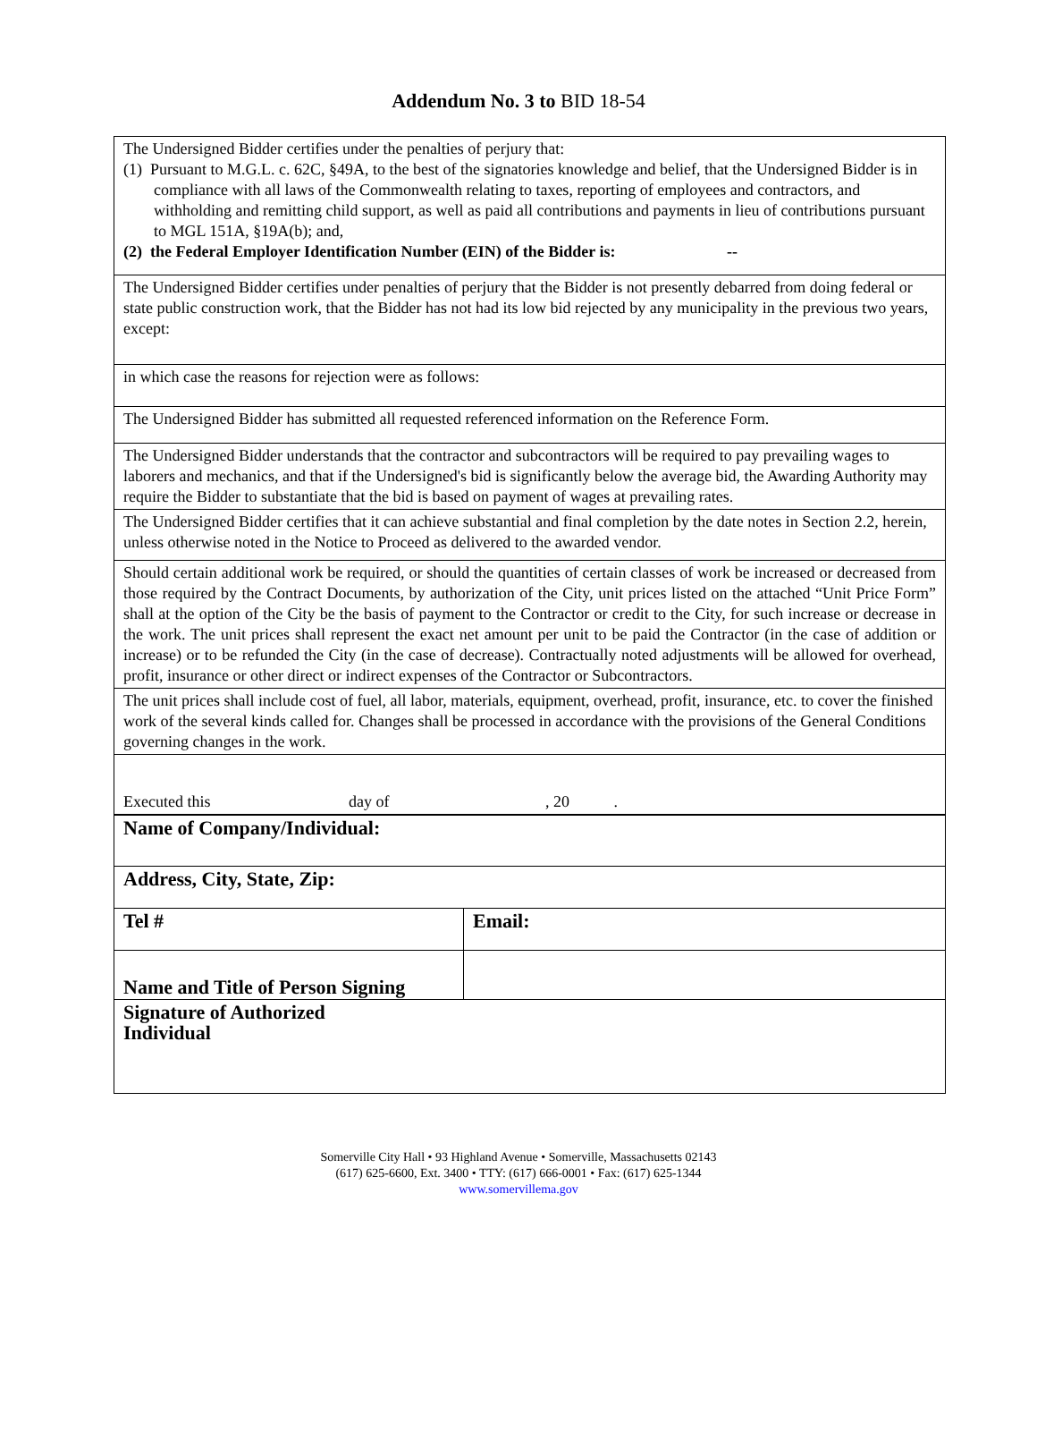Addendum No. 3 to BID 18-54
| The Undersigned Bidder certifies under the penalties of perjury that: (1) Pursuant to M.G.L. c. 62C, §49A, to the best of the signatories knowledge and belief, that the Undersigned Bidder is in compliance with all laws of the Commonwealth relating to taxes, reporting of employees and contractors, and withholding and remitting child support, as well as paid all contributions and payments in lieu of contributions pursuant to MGL 151A, §19A(b); and, (2) the Federal Employer Identification Number (EIN) of the Bidder is: -- | |
| The Undersigned Bidder certifies under penalties of perjury that the Bidder is not presently debarred from doing federal or state public construction work, that the Bidder has not had its low bid rejected by any municipality in the previous two years, except: | |
| in which case the reasons for rejection were as follows: | |
| The Undersigned Bidder has submitted all requested referenced information on the Reference Form. | |
| The Undersigned Bidder understands that the contractor and subcontractors will be required to pay prevailing wages to laborers and mechanics, and that if the Undersigned's bid is significantly below the average bid, the Awarding Authority may require the Bidder to substantiate that the bid is based on payment of wages at prevailing rates. | |
| The Undersigned Bidder certifies that it can achieve substantial and final completion by the date notes in Section 2.2, herein, unless otherwise noted in the Notice to Proceed as delivered to the awarded vendor. | |
| Should certain additional work be required, or should the quantities of certain classes of work be increased or decreased from those required by the Contract Documents, by authorization of the City, unit prices listed on the attached “Unit Price Form” shall at the option of the City be the basis of payment to the Contractor or credit to the City, for such increase or decrease in the work. The unit prices shall represent the exact net amount per unit to be paid the Contractor (in the case of addition or increase) or to be refunded the City (in the case of decrease). Contractually noted adjustments will be allowed for overhead, profit, insurance or other direct or indirect expenses of the Contractor or Subcontractors. | |
| The unit prices shall include cost of fuel, all labor, materials, equipment, overhead, profit, insurance, etc. to cover the finished work of the several kinds called for. Changes shall be processed in accordance with the provisions of the General Conditions governing changes in the work. | |
| Executed this day of , 20 . | |
| Name of Company/Individual: | |
| Address, City, State, Zip: | |
| Tel # | Email: |
| Name and Title of Person Signing | |
| Signature of Authorized Individual | |
Somerville City Hall • 93 Highland Avenue • Somerville, Massachusetts 02143
(617) 625-6600, Ext. 3400 • TTY: (617) 666-0001 • Fax: (617) 625-1344
www.somervillema.gov